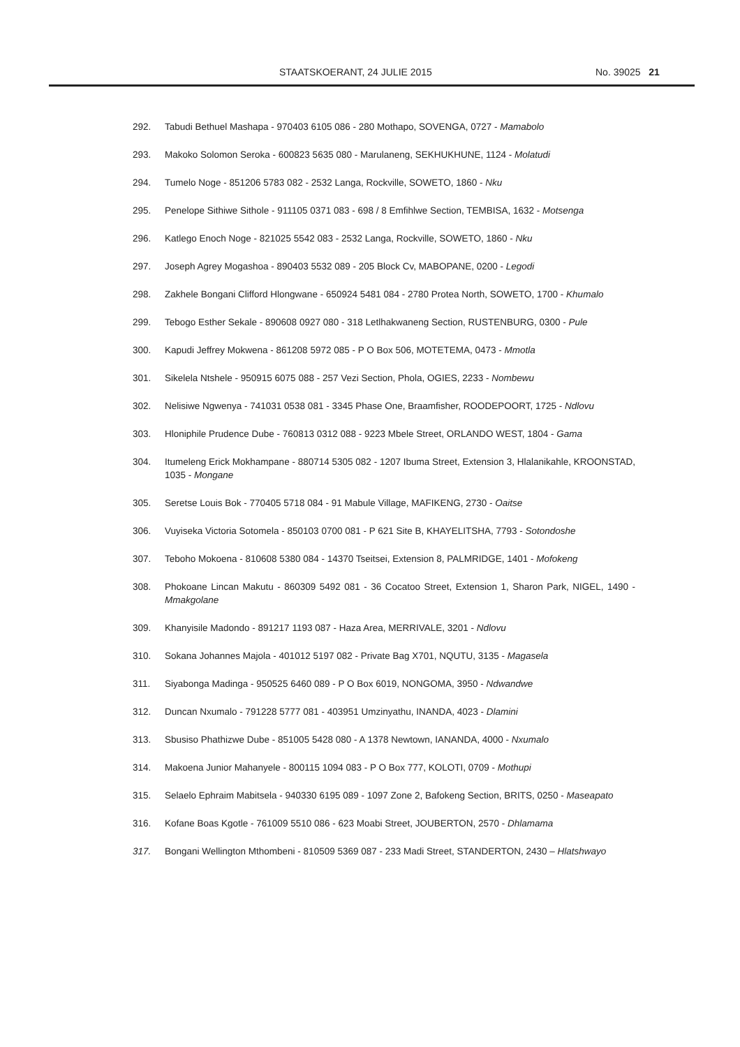STAATSKOERANT, 24 JULIE 2015 No. 39025 21
292. Tabudi Bethuel Mashapa - 970403 6105 086 - 280 Mothapo, SOVENGA, 0727 - Mamabolo
293. Makoko Solomon Seroka - 600823 5635 080 - Marulaneng, SEKHUKHUNE, 1124 - Molatudi
294. Tumelo Noge - 851206 5783 082 - 2532 Langa, Rockville, SOWETO, 1860 - Nku
295. Penelope Sithiwe Sithole - 911105 0371 083 - 698 / 8 Emfihlwe Section, TEMBISA, 1632 - Motsenga
296. Katlego Enoch Noge - 821025 5542 083 - 2532 Langa, Rockville, SOWETO, 1860 - Nku
297. Joseph Agrey Mogashoa - 890403 5532 089 - 205 Block Cv, MABOPANE, 0200 - Legodi
298. Zakhele Bongani Clifford Hlongwane - 650924 5481 084 - 2780 Protea North, SOWETO, 1700 - Khumalo
299. Tebogo Esther Sekale - 890608 0927 080 - 318 Letlhakwaneng Section, RUSTENBURG, 0300 - Pule
300. Kapudi Jeffrey Mokwena - 861208 5972 085 - P O Box 506, MOTETEMA, 0473 - Mmotla
301. Sikelela Ntshele - 950915 6075 088 - 257 Vezi Section, Phola, OGIES, 2233 - Nombewu
302. Nelisiwe Ngwenya - 741031 0538 081 - 3345 Phase One, Braamfisher, ROODEPOORT, 1725 - Ndlovu
303. Hloniphile Prudence Dube - 760813 0312 088 - 9223 Mbele Street, ORLANDO WEST, 1804 - Gama
304. Itumeleng Erick Mokhampane - 880714 5305 082 - 1207 Ibuma Street, Extension 3, Hlalanikahle, KROONSTAD, 1035 - Mongane
305. Seretse Louis Bok - 770405 5718 084 - 91 Mabule Village, MAFIKENG, 2730 - Oaitse
306. Vuyiseka Victoria Sotomela - 850103 0700 081 - P 621 Site B, KHAYELITSHA, 7793 - Sotondoshe
307. Teboho Mokoena - 810608 5380 084 - 14370 Tseitsei, Extension 8, PALMRIDGE, 1401 - Mofokeng
308. Phokoane Lincan Makutu - 860309 5492 081 - 36 Cocatoo Street, Extension 1, Sharon Park, NIGEL, 1490 - Mmakgolane
309. Khanyisile Madondo - 891217 1193 087 - Haza Area, MERRIVALE, 3201 - Ndlovu
310. Sokana Johannes Majola - 401012 5197 082 - Private Bag X701, NQUTU, 3135 - Magasela
311. Siyabonga Madinga - 950525 6460 089 - P O Box 6019, NONGOMA, 3950 - Ndwandwe
312. Duncan Nxumalo - 791228 5777 081 - 403951 Umzinyathu, INANDA, 4023 - Dlamini
313. Sbusiso Phathizwe Dube - 851005 5428 080 - A 1378 Newtown, IANANDA, 4000 - Nxumalo
314. Makoena Junior Mahanyele - 800115 1094 083 - P O Box 777, KOLOTI, 0709 - Mothupi
315. Selaelo Ephraim Mabitsela - 940330 6195 089 - 1097 Zone 2, Bafokeng Section, BRITS, 0250 - Maseapato
316. Kofane Boas Kgotle - 761009 5510 086 - 623 Moabi Street, JOUBERTON, 2570 - Dhlamama
317. Bongani Wellington Mthombeni - 810509 5369 087 - 233 Madi Street, STANDERTON, 2430 – Hlatshwayo